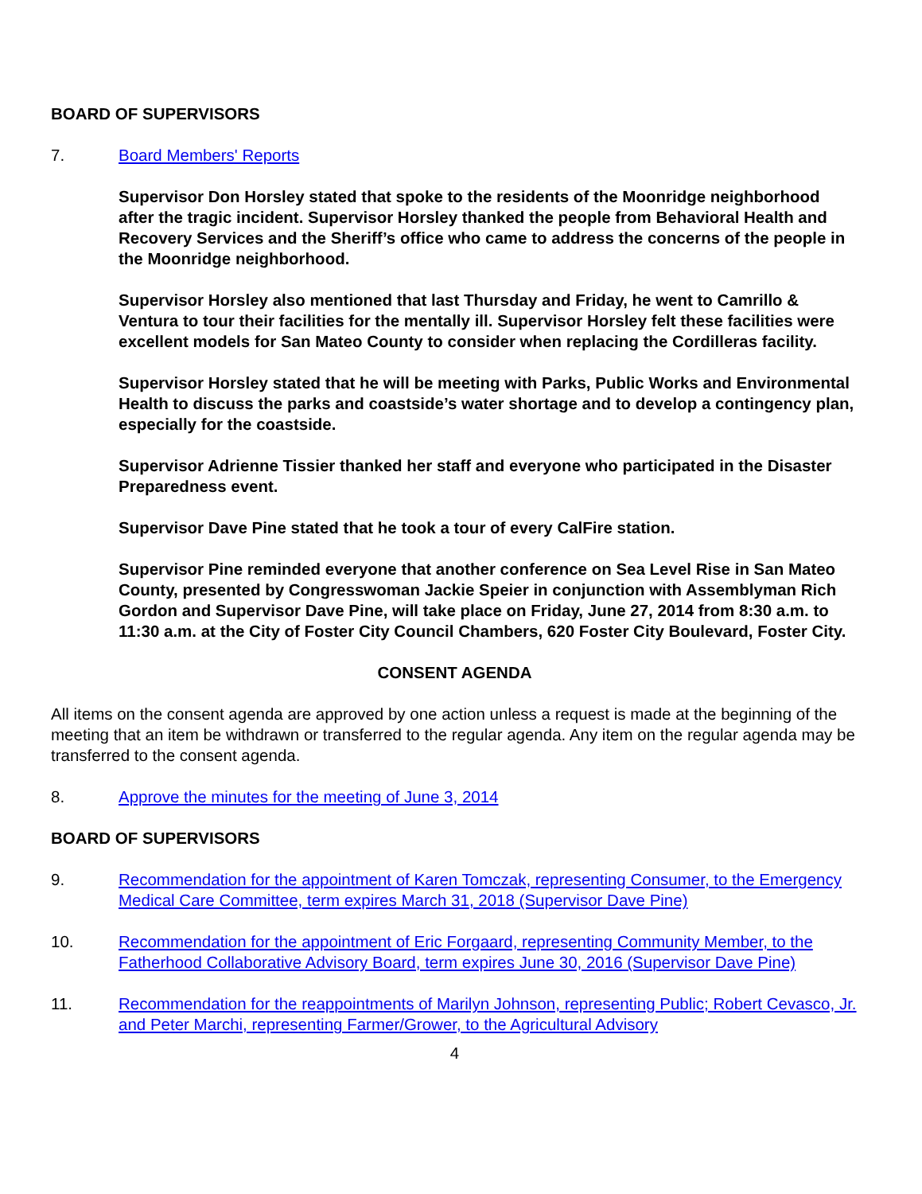BOARD OF SUPERVISORS
7. Board Members' Reports
Supervisor Don Horsley stated that spoke to the residents of the Moonridge neighborhood after the tragic incident. Supervisor Horsley thanked the people from Behavioral Health and Recovery Services and the Sheriff’s office who came to address the concerns of the people in the Moonridge neighborhood.
Supervisor Horsley also mentioned that last Thursday and Friday, he went to Camrillo & Ventura to tour their facilities for the mentally ill. Supervisor Horsley felt these facilities were excellent models for San Mateo County to consider when replacing the Cordilleras facility.
Supervisor Horsley stated that he will be meeting with Parks, Public Works and Environmental Health to discuss the parks and coastside’s water shortage and to develop a contingency plan, especially for the coastside.
Supervisor Adrienne Tissier thanked her staff and everyone who participated in the Disaster Preparedness event.
Supervisor Dave Pine stated that he took a tour of every CalFire station.
Supervisor Pine reminded everyone that another conference on Sea Level Rise in San Mateo County, presented by Congresswoman Jackie Speier in conjunction with Assemblyman Rich Gordon and Supervisor Dave Pine, will take place on Friday, June 27, 2014 from 8:30 a.m. to 11:30 a.m. at the City of Foster City Council Chambers, 620 Foster City Boulevard, Foster City.
CONSENT AGENDA
All items on the consent agenda are approved by one action unless a request is made at the beginning of the meeting that an item be withdrawn or transferred to the regular agenda. Any item on the regular agenda may be transferred to the consent agenda.
8. Approve the minutes for the meeting of June 3, 2014
BOARD OF SUPERVISORS
9. Recommendation for the appointment of Karen Tomczak, representing Consumer, to the Emergency Medical Care Committee, term expires March 31, 2018 (Supervisor Dave Pine)
10. Recommendation for the appointment of Eric Forgaard, representing Community Member, to the Fatherhood Collaborative Advisory Board, term expires June 30, 2016 (Supervisor Dave Pine)
11. Recommendation for the reappointments of Marilyn Johnson, representing Public; Robert Cevasco, Jr. and Peter Marchi, representing Farmer/Grower, to the Agricultural Advisory
4